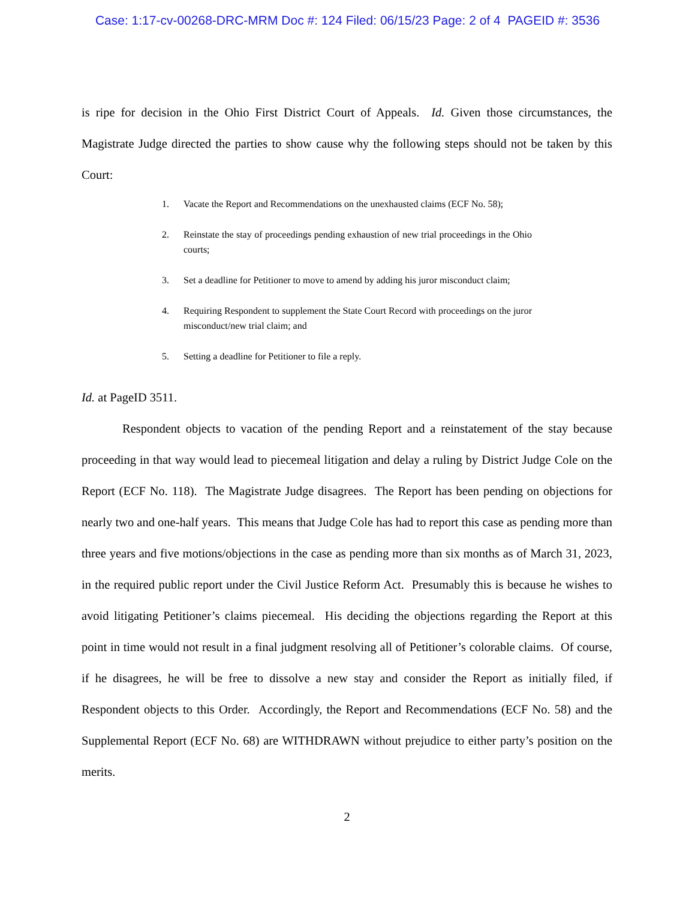Case: 1:17-cv-00268-DRC-MRM Doc #: 124 Filed: 06/15/23 Page: 2 of 4 PAGEID #: 3536
is ripe for decision in the Ohio First District Court of Appeals. Id. Given those circumstances, the Magistrate Judge directed the parties to show cause why the following steps should not be taken by this Court:
1. Vacate the Report and Recommendations on the unexhausted claims (ECF No. 58);
2. Reinstate the stay of proceedings pending exhaustion of new trial proceedings in the Ohio courts;
3. Set a deadline for Petitioner to move to amend by adding his juror misconduct claim;
4. Requiring Respondent to supplement the State Court Record with proceedings on the juror misconduct/new trial claim; and
5. Setting a deadline for Petitioner to file a reply.
Id. at PageID 3511.
Respondent objects to vacation of the pending Report and a reinstatement of the stay because proceeding in that way would lead to piecemeal litigation and delay a ruling by District Judge Cole on the Report (ECF No. 118). The Magistrate Judge disagrees. The Report has been pending on objections for nearly two and one-half years. This means that Judge Cole has had to report this case as pending more than three years and five motions/objections in the case as pending more than six months as of March 31, 2023, in the required public report under the Civil Justice Reform Act. Presumably this is because he wishes to avoid litigating Petitioner’s claims piecemeal. His deciding the objections regarding the Report at this point in time would not result in a final judgment resolving all of Petitioner’s colorable claims. Of course, if he disagrees, he will be free to dissolve a new stay and consider the Report as initially filed, if Respondent objects to this Order. Accordingly, the Report and Recommendations (ECF No. 58) and the Supplemental Report (ECF No. 68) are WITHDRAWN without prejudice to either party’s position on the merits.
2